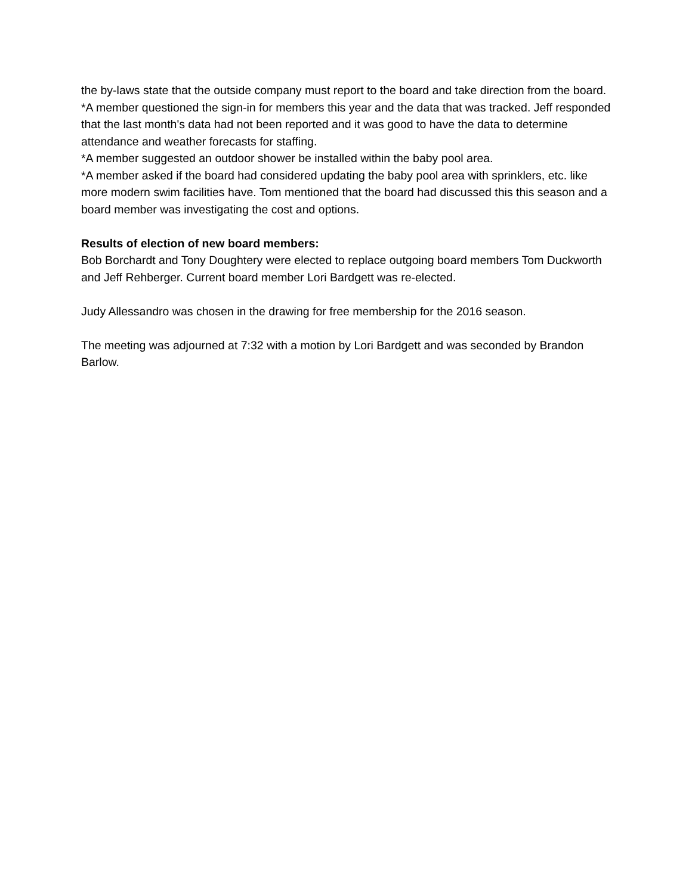the by-laws state that the outside company must report to the board and take direction from the board.
*A member questioned the sign-in for members this year and the data that was tracked. Jeff responded that the last month's data had not been reported and it was good to have the data to determine attendance and weather forecasts for staffing.
*A member suggested an outdoor shower be installed within the baby pool area.
*A member asked if the board had considered updating the baby pool area with sprinklers, etc. like more modern swim facilities have. Tom mentioned that the board had discussed this this season and a board member was investigating the cost and options.
Results of election of new board members:
Bob Borchardt and Tony Doughtery were elected to replace outgoing board members Tom Duckworth and Jeff Rehberger. Current board member Lori Bardgett was re-elected.
Judy Allessandro was chosen in the drawing for free membership for the 2016 season.
The meeting was adjourned at 7:32 with a motion by Lori Bardgett and was seconded by Brandon Barlow.